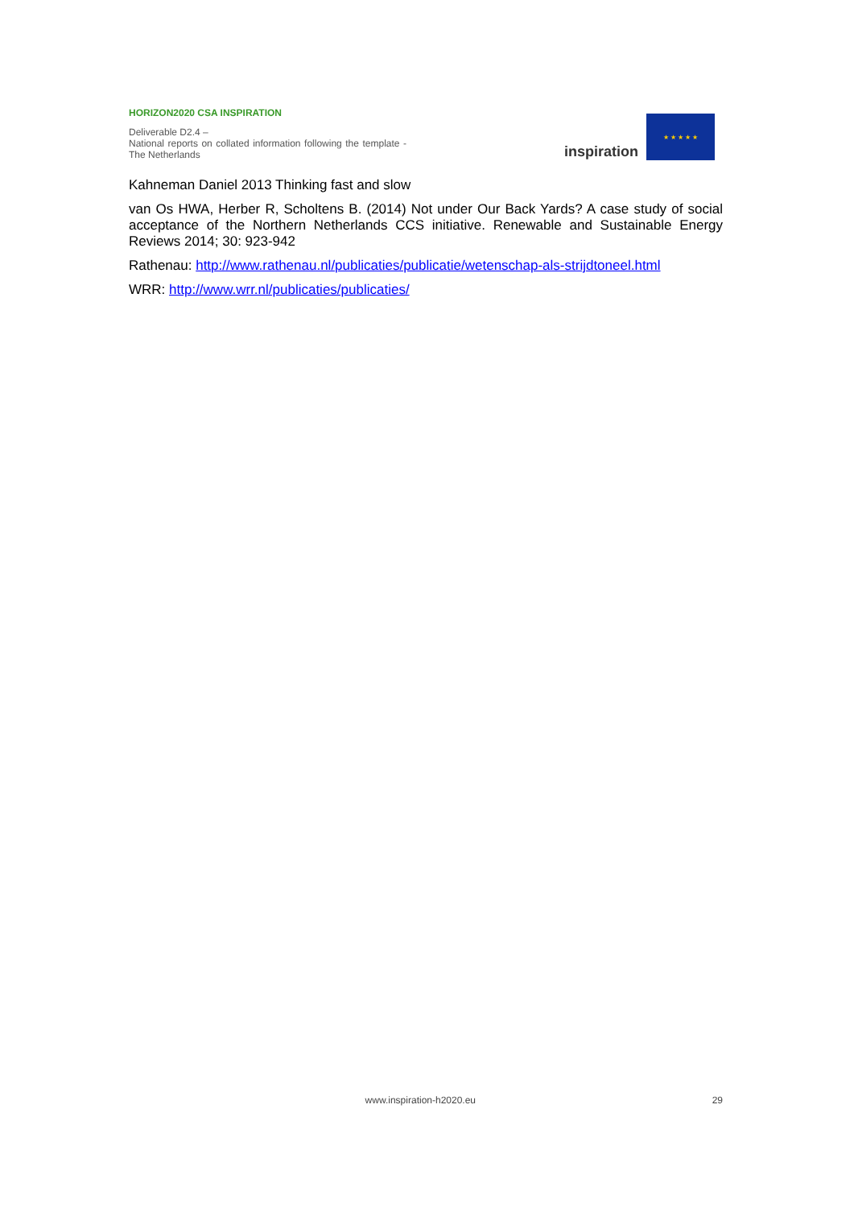HORIZON2020 CSA INSPIRATION
Deliverable D2.4 –
National reports on collated information following the template - The Netherlands
inspiration
★ ★ ★ ★ ★
Kahneman Daniel 2013 Thinking fast and slow
van Os HWA, Herber R, Scholtens B. (2014) Not under Our Back Yards? A case study of social acceptance of the Northern Netherlands CCS initiative. Renewable and Sustainable Energy Reviews 2014; 30: 923-942
Rathenau: http://www.rathenau.nl/publicaties/publicatie/wetenschap-als-strijdtoneel.html
WRR: http://www.wrr.nl/publicaties/publicaties/
www.inspiration-h2020.eu 29